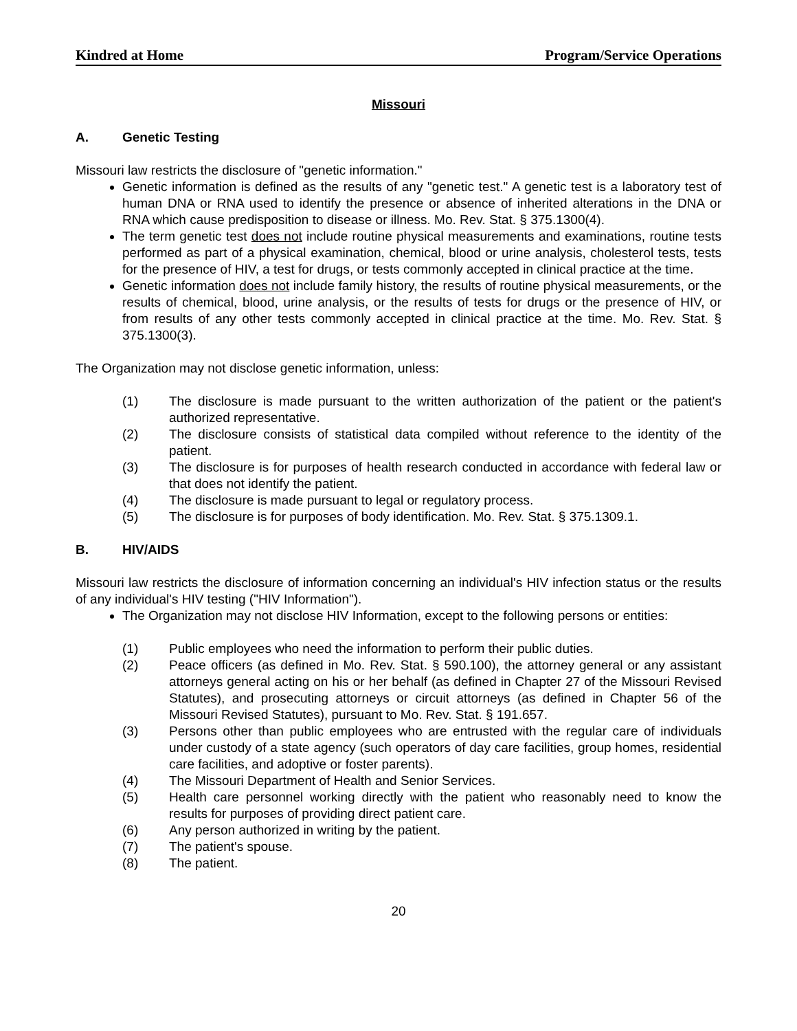Kindred at Home Program/Service Operations
Missouri
A. Genetic Testing
Missouri law restricts the disclosure of "genetic information."
Genetic information is defined as the results of any "genetic test." A genetic test is a laboratory test of human DNA or RNA used to identify the presence or absence of inherited alterations in the DNA or RNA which cause predisposition to disease or illness. Mo. Rev. Stat. § 375.1300(4).
The term genetic test does not include routine physical measurements and examinations, routine tests performed as part of a physical examination, chemical, blood or urine analysis, cholesterol tests, tests for the presence of HIV, a test for drugs, or tests commonly accepted in clinical practice at the time.
Genetic information does not include family history, the results of routine physical measurements, or the results of chemical, blood, urine analysis, or the results of tests for drugs or the presence of HIV, or from results of any other tests commonly accepted in clinical practice at the time. Mo. Rev. Stat. § 375.1300(3).
The Organization may not disclose genetic information, unless:
(1) The disclosure is made pursuant to the written authorization of the patient or the patient's authorized representative.
(2) The disclosure consists of statistical data compiled without reference to the identity of the patient.
(3) The disclosure is for purposes of health research conducted in accordance with federal law or that does not identify the patient.
(4) The disclosure is made pursuant to legal or regulatory process.
(5) The disclosure is for purposes of body identification. Mo. Rev. Stat. § 375.1309.1.
B. HIV/AIDS
Missouri law restricts the disclosure of information concerning an individual's HIV infection status or the results of any individual's HIV testing ("HIV Information").
The Organization may not disclose HIV Information, except to the following persons or entities:
(1) Public employees who need the information to perform their public duties.
(2) Peace officers (as defined in Mo. Rev. Stat. § 590.100), the attorney general or any assistant attorneys general acting on his or her behalf (as defined in Chapter 27 of the Missouri Revised Statutes), and prosecuting attorneys or circuit attorneys (as defined in Chapter 56 of the Missouri Revised Statutes), pursuant to Mo. Rev. Stat. § 191.657.
(3) Persons other than public employees who are entrusted with the regular care of individuals under custody of a state agency (such operators of day care facilities, group homes, residential care facilities, and adoptive or foster parents).
(4) The Missouri Department of Health and Senior Services.
(5) Health care personnel working directly with the patient who reasonably need to know the results for purposes of providing direct patient care.
(6) Any person authorized in writing by the patient.
(7) The patient's spouse.
(8) The patient.
20